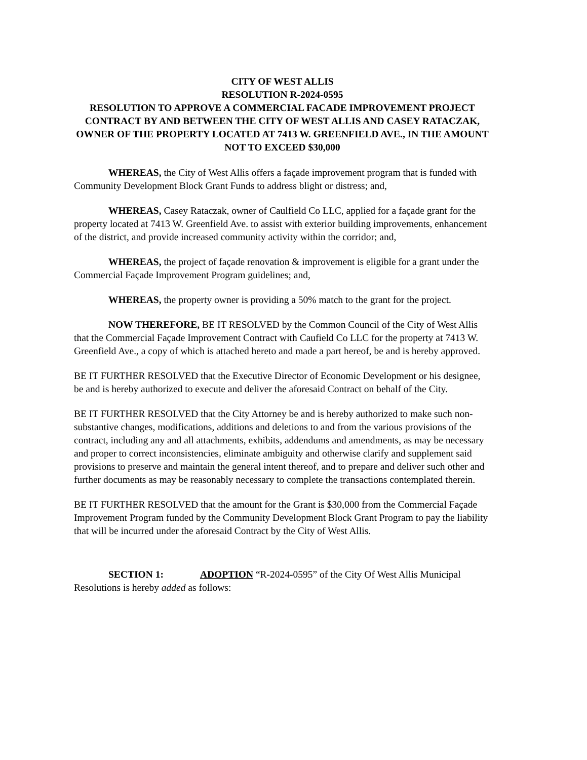CITY OF WEST ALLIS
RESOLUTION R-2024-0595
RESOLUTION TO APPROVE A COMMERCIAL FACADE IMPROVEMENT PROJECT CONTRACT BY AND BETWEEN THE CITY OF WEST ALLIS AND CASEY RATACZAK, OWNER OF THE PROPERTY LOCATED AT 7413 W. GREENFIELD AVE., IN THE AMOUNT NOT TO EXCEED $30,000
WHEREAS, the City of West Allis offers a façade improvement program that is funded with Community Development Block Grant Funds to address blight or distress; and,
WHEREAS, Casey Rataczak, owner of Caulfield Co LLC, applied for a façade grant for the property located at 7413 W. Greenfield Ave. to assist with exterior building improvements, enhancement of the district, and provide increased community activity within the corridor; and,
WHEREAS, the project of façade renovation & improvement is eligible for a grant under the Commercial Façade Improvement Program guidelines; and,
WHEREAS, the property owner is providing a 50% match to the grant for the project.
NOW THEREFORE, BE IT RESOLVED by the Common Council of the City of West Allis that the Commercial Façade Improvement Contract with Caufield Co LLC for the property at 7413 W. Greenfield Ave., a copy of which is attached hereto and made a part hereof, be and is hereby approved.
BE IT FURTHER RESOLVED that the Executive Director of Economic Development or his designee, be and is hereby authorized to execute and deliver the aforesaid Contract on behalf of the City.
BE IT FURTHER RESOLVED that the City Attorney be and is hereby authorized to make such non-substantive changes, modifications, additions and deletions to and from the various provisions of the contract, including any and all attachments, exhibits, addendums and amendments, as may be necessary and proper to correct inconsistencies, eliminate ambiguity and otherwise clarify and supplement said provisions to preserve and maintain the general intent thereof, and to prepare and deliver such other and further documents as may be reasonably necessary to complete the transactions contemplated therein.
BE IT FURTHER RESOLVED that the amount for the Grant is $30,000 from the Commercial Façade Improvement Program funded by the Community Development Block Grant Program to pay the liability that will be incurred under the aforesaid Contract by the City of West Allis.
SECTION 1: ADOPTION “R-2024-0595” of the City Of West Allis Municipal Resolutions is hereby added as follows: